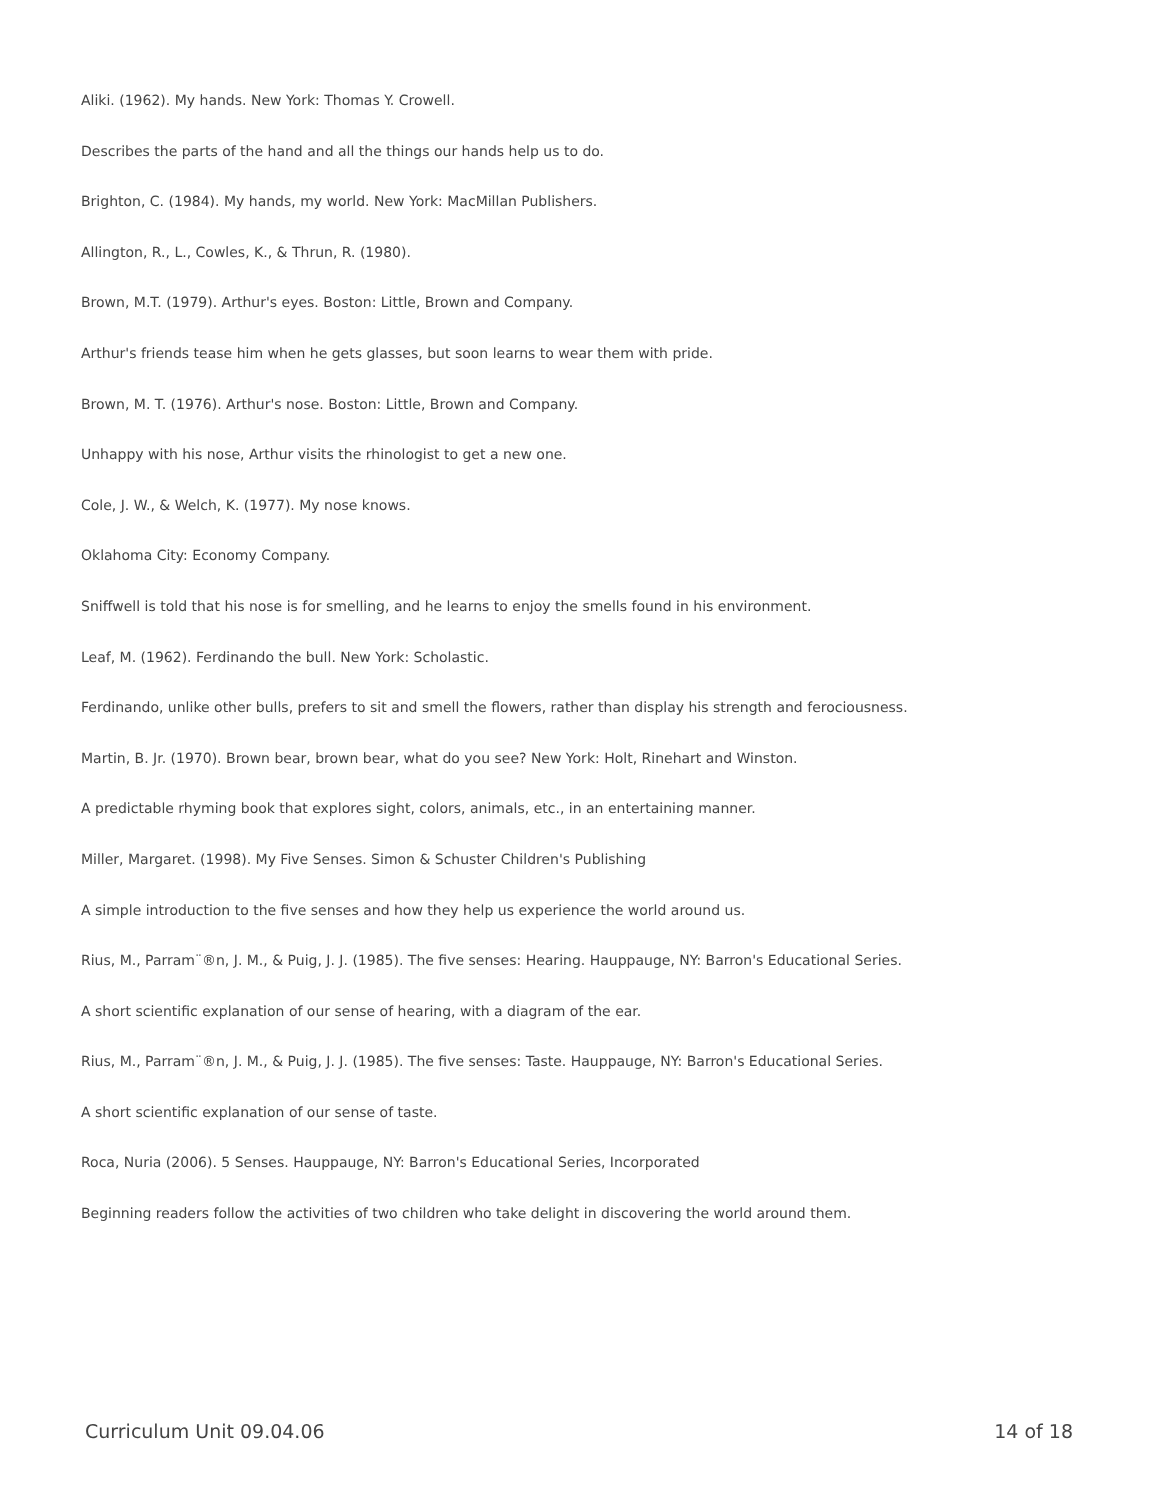Aliki. (1962). My hands. New York: Thomas Y. Crowell.
Describes the parts of the hand and all the things our hands help us to do.
Brighton, C. (1984). My hands, my world. New York: MacMillan Publishers.
Allington, R., L., Cowles, K., & Thrun, R. (1980).
Brown, M.T. (1979). Arthur's eyes. Boston: Little, Brown and Company.
Arthur's friends tease him when he gets glasses, but soon learns to wear them with pride.
Brown, M. T. (1976). Arthur's nose. Boston: Little, Brown and Company.
Unhappy with his nose, Arthur visits the rhinologist to get a new one.
Cole, J. W., & Welch, K. (1977). My nose knows.
Oklahoma City: Economy Company.
Sniffwell is told that his nose is for smelling, and he learns to enjoy the smells found in his environment.
Leaf, M. (1962). Ferdinando the bull. New York: Scholastic.
Ferdinando, unlike other bulls, prefers to sit and smell the flowers, rather than display his strength and ferociousness.
Martin, B. Jr. (1970). Brown bear, brown bear, what do you see? New York: Holt, Rinehart and Winston.
A predictable rhyming book that explores sight, colors, animals, etc., in an entertaining manner.
Miller, Margaret. (1998). My Five Senses. Simon & Schuster Children's Publishing
A simple introduction to the five senses and how they help us experience the world around us.
Rius, M., Parram¨®n, J. M., & Puig, J. J. (1985). The five senses: Hearing. Hauppauge, NY: Barron's Educational Series.
A short scientific explanation of our sense of hearing, with a diagram of the ear.
Rius, M., Parram¨®n, J. M., & Puig, J. J. (1985). The five senses: Taste. Hauppauge, NY: Barron's Educational Series.
A short scientific explanation of our sense of taste.
Roca, Nuria (2006). 5 Senses. Hauppauge, NY: Barron's Educational Series, Incorporated
Beginning readers follow the activities of two children who take delight in discovering the world around them.
Curriculum Unit 09.04.06 14 of 18